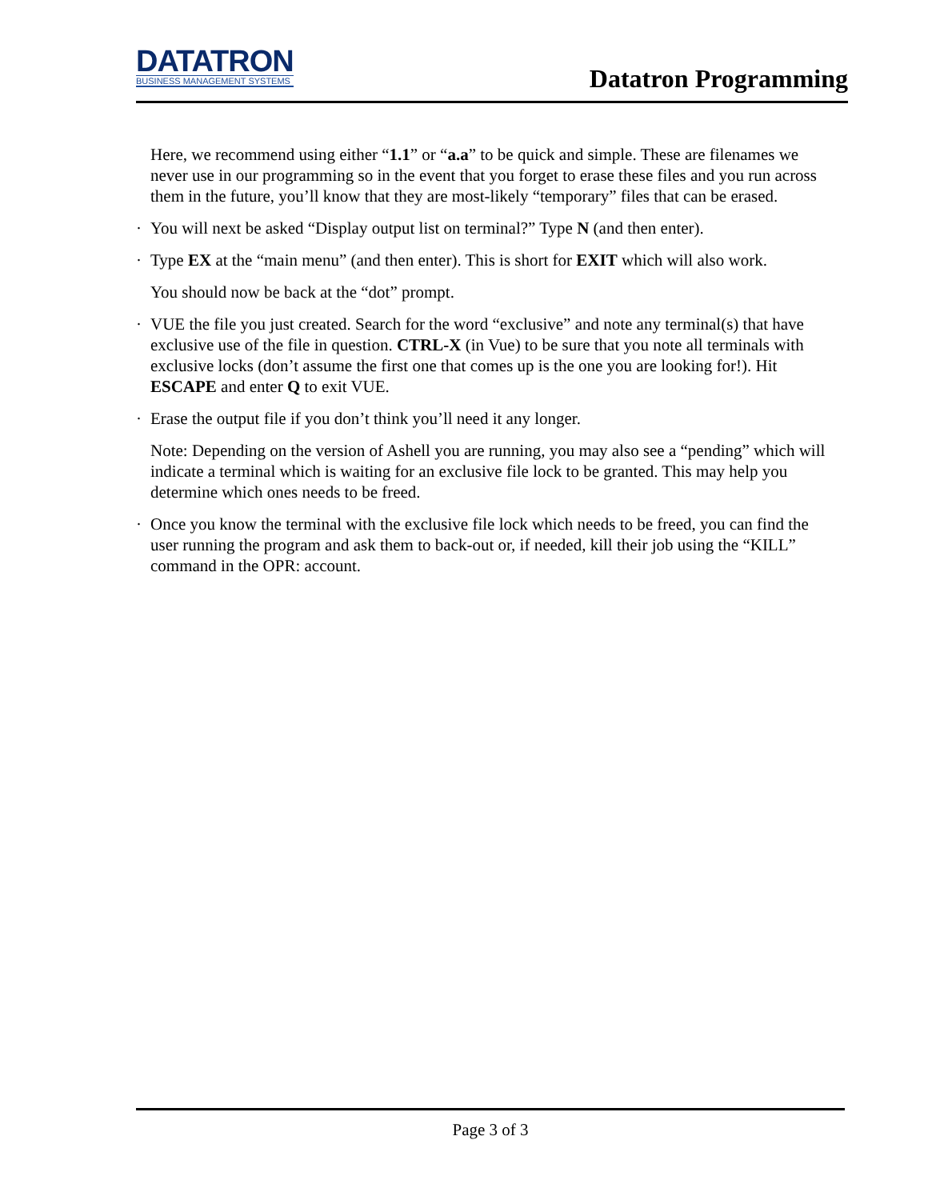DATATRON
BUSINESS MANAGEMENT SYSTEMS
Datatron Programming
Here, we recommend using either “1.1” or “a.a” to be quick and simple. These are filenames we never use in our programming so in the event that you forget to erase these files and you run across them in the future, you’ll know that they are most-likely “temporary” files that can be erased.
· You will next be asked “Display output list on terminal?” Type N (and then enter).
· Type EX at the “main menu” (and then enter). This is short for EXIT which will also work.
You should now be back at the “dot” prompt.
· VUE the file you just created. Search for the word “exclusive” and note any terminal(s) that have exclusive use of the file in question. CTRL-X (in Vue) to be sure that you note all terminals with exclusive locks (don’t assume the first one that comes up is the one you are looking for!). Hit ESCAPE and enter Q to exit VUE.
· Erase the output file if you don’t think you’ll need it any longer.
Note: Depending on the version of Ashell you are running, you may also see a “pending” which will indicate a terminal which is waiting for an exclusive file lock to be granted. This may help you determine which ones needs to be freed.
· Once you know the terminal with the exclusive file lock which needs to be freed, you can find the user running the program and ask them to back-out or, if needed, kill their job using the “KILL” command in the OPR: account.
Page 3 of 3